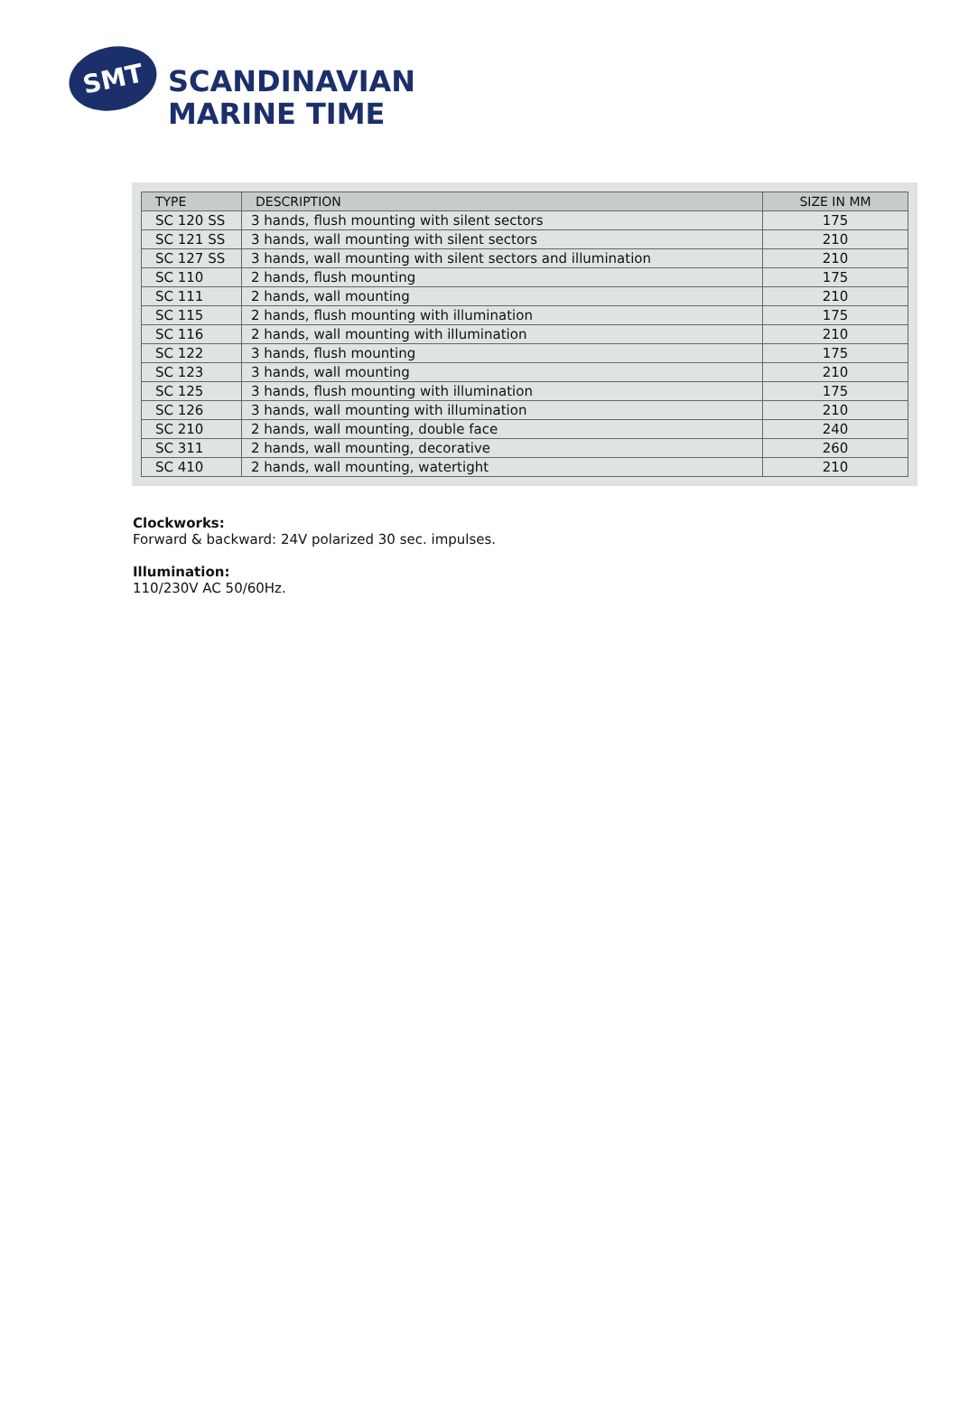SMT
SCANDINAVIAN
MARINE TIME
| TYPE | DESCRIPTION | SIZE IN MM |
| --- | --- | --- |
| SC 120 SS | 3 hands, flush mounting with silent sectors | 175 |
| SC 121 SS | 3 hands, wall mounting with silent sectors | 210 |
| SC 127 SS | 3 hands, wall mounting with silent sectors and illumination | 210 |
| SC 110 | 2 hands, flush mounting | 175 |
| SC 111 | 2 hands, wall mounting | 210 |
| SC 115 | 2 hands, flush mounting with illumination | 175 |
| SC 116 | 2 hands, wall mounting with illumination | 210 |
| SC 122 | 3 hands, flush mounting | 175 |
| SC 123 | 3 hands, wall mounting | 210 |
| SC 125 | 3 hands, flush mounting with illumination | 175 |
| SC 126 | 3 hands, wall mounting with illumination | 210 |
| SC 210 | 2 hands, wall mounting, double face | 240 |
| SC 311 | 2 hands, wall mounting, decorative | 260 |
| SC 410 | 2 hands, wall mounting, watertight | 210 |
Clockworks:
Forward & backward: 24V polarized 30 sec. impulses.
Illumination:
110/230V AC 50/60Hz.